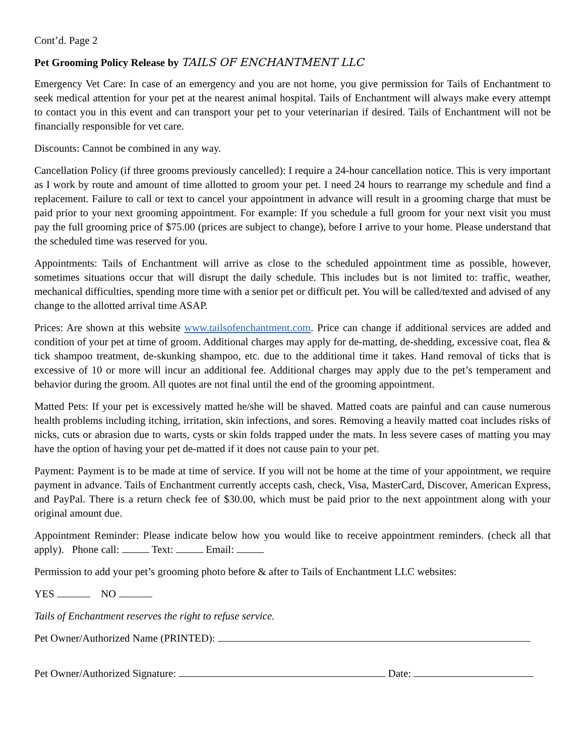Cont’d. Page 2
Pet Grooming Policy Release by TAILS OF ENCHANTMENT LLC
Emergency Vet Care: In case of an emergency and you are not home, you give permission for Tails of Enchantment to seek medical attention for your pet at the nearest animal hospital. Tails of Enchantment will always make every attempt to contact you in this event and can transport your pet to your veterinarian if desired. Tails of Enchantment will not be financially responsible for vet care.
Discounts: Cannot be combined in any way.
Cancellation Policy (if three grooms previously cancelled): I require a 24-hour cancellation notice. This is very important as I work by route and amount of time allotted to groom your pet. I need 24 hours to rearrange my schedule and find a replacement. Failure to call or text to cancel your appointment in advance will result in a grooming charge that must be paid prior to your next grooming appointment. For example: If you schedule a full groom for your next visit you must pay the full grooming price of $75.00 (prices are subject to change), before I arrive to your home. Please understand that the scheduled time was reserved for you.
Appointments: Tails of Enchantment will arrive as close to the scheduled appointment time as possible, however, sometimes situations occur that will disrupt the daily schedule. This includes but is not limited to: traffic, weather, mechanical difficulties, spending more time with a senior pet or difficult pet. You will be called/texted and advised of any change to the allotted arrival time ASAP.
Prices: Are shown at this website www.tailsofenchantment.com. Price can change if additional services are added and condition of your pet at time of groom. Additional charges may apply for de-matting, de-shedding, excessive coat, flea & tick shampoo treatment, de-skunking shampoo, etc. due to the additional time it takes. Hand removal of ticks that is excessive of 10 or more will incur an additional fee. Additional charges may apply due to the pet’s temperament and behavior during the groom. All quotes are not final until the end of the grooming appointment.
Matted Pets: If your pet is excessively matted he/she will be shaved. Matted coats are painful and can cause numerous health problems including itching, irritation, skin infections, and sores. Removing a heavily matted coat includes risks of nicks, cuts or abrasion due to warts, cysts or skin folds trapped under the mats. In less severe cases of matting you may have the option of having your pet de-matted if it does not cause pain to your pet.
Payment: Payment is to be made at time of service. If you will not be home at the time of your appointment, we require payment in advance. Tails of Enchantment currently accepts cash, check, Visa, MasterCard, Discover, American Express, and PayPal. There is a return check fee of $30.00, which must be paid prior to the next appointment along with your original amount due.
Appointment Reminder: Please indicate below how you would like to receive appointment reminders. (check all that apply). Phone call: Text: Email:
Permission to add your pet’s grooming photo before & after to Tails of Enchantment LLC websites:
YES NO
Tails of Enchantment reserves the right to refuse service.
Pet Owner/Authorized Name (PRINTED):
Pet Owner/Authorized Signature: Date: